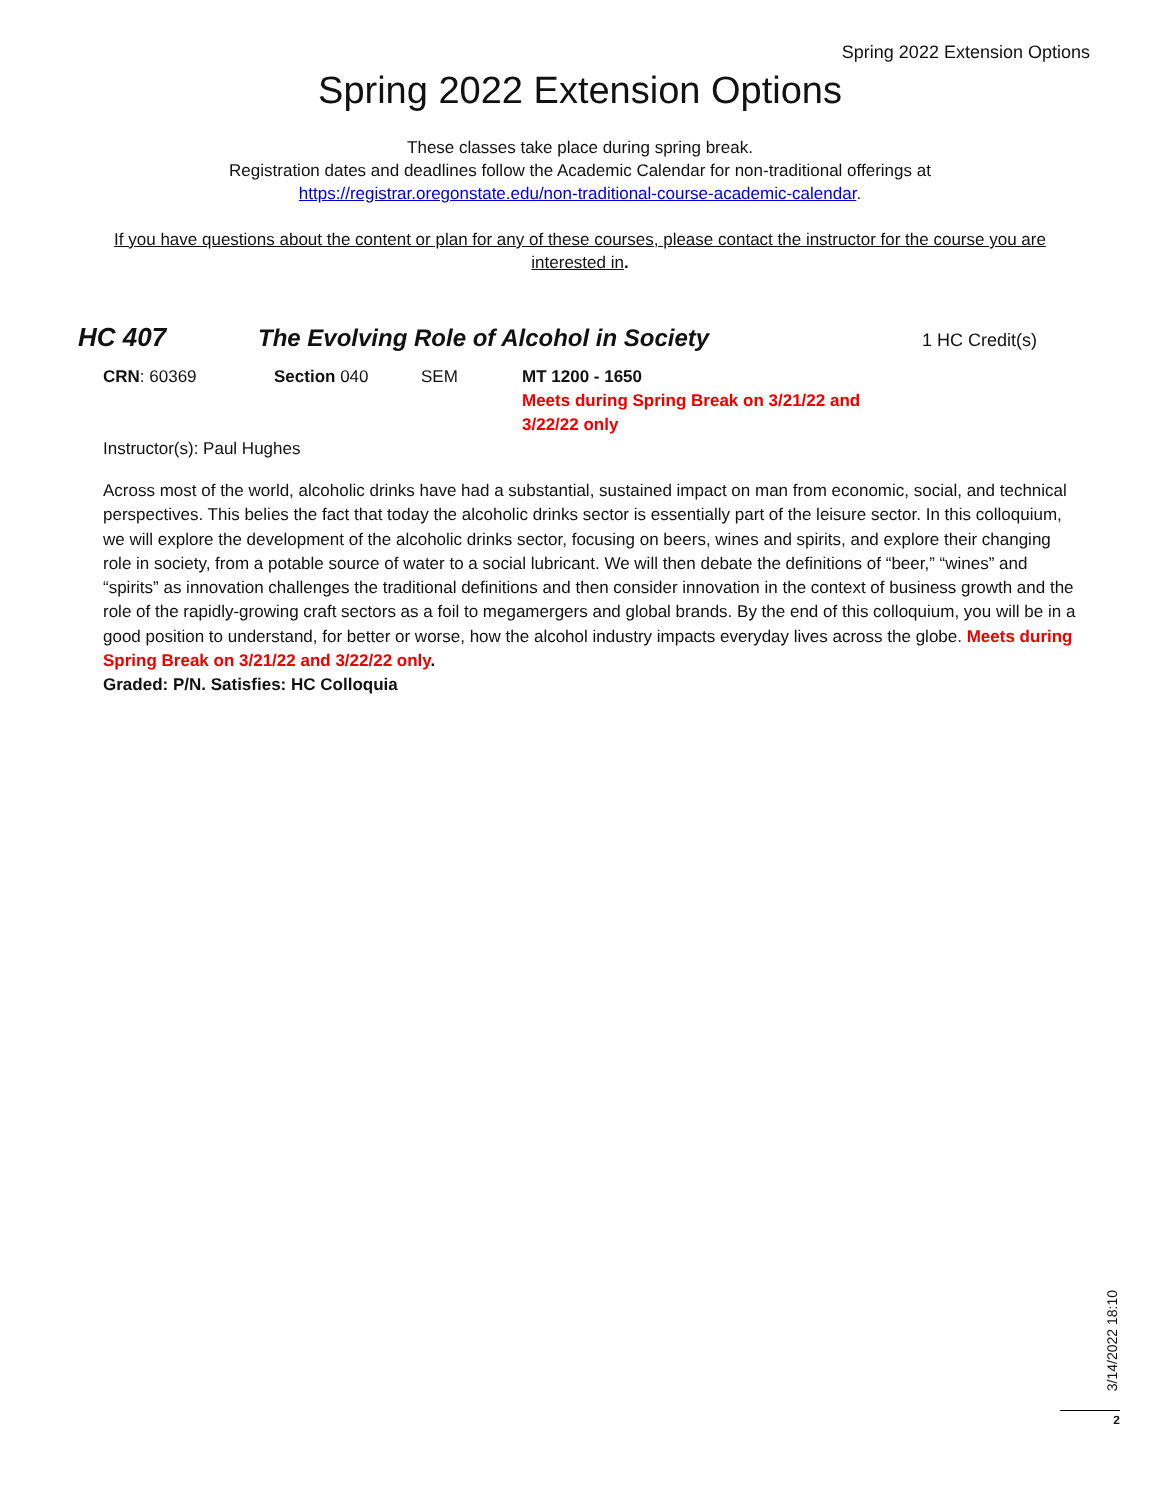Spring 2022 Extension Options
Spring 2022 Extension Options
These classes take place during spring break.
Registration dates and deadlines follow the Academic Calendar for non-traditional offerings at
https://registrar.oregonstate.edu/non-traditional-course-academic-calendar.
If you have questions about the content or plan for any of these courses, please contact the instructor for the course you are interested in.
HC 407 The Evolving Role of Alcohol in Society 1 HC Credit(s)
CRN: 60369 Section 040 SEM MT 1200 - 1650
Meets during Spring Break on 3/21/22 and 3/22/22 only
Instructor(s): Paul Hughes
Across most of the world, alcoholic drinks have had a substantial, sustained impact on man from economic, social, and technical perspectives. This belies the fact that today the alcoholic drinks sector is essentially part of the leisure sector. In this colloquium, we will explore the development of the alcoholic drinks sector, focusing on beers, wines and spirits, and explore their changing role in society, from a potable source of water to a social lubricant. We will then debate the definitions of “beer,” “wines” and “spirits” as innovation challenges the traditional definitions and then consider innovation in the context of business growth and the role of the rapidly-growing craft sectors as a foil to megamergers and global brands. By the end of this colloquium, you will be in a good position to understand, for better or worse, how the alcohol industry impacts everyday lives across the globe. Meets during Spring Break on 3/21/22 and 3/22/22 only.
Graded: P/N. Satisfies: HC Colloquia
3/14/2022 18:10
2